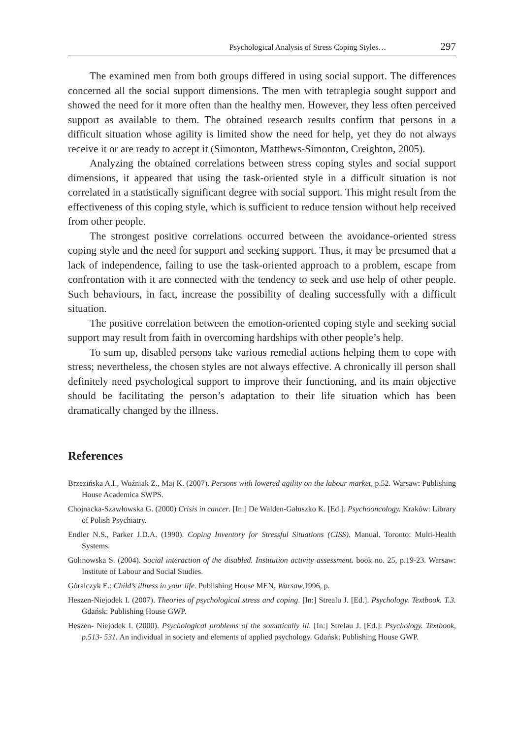Psychological Analysis of Stress Coping Styles… 297
The examined men from both groups differed in using social support. The differences concerned all the social support dimensions. The men with tetraplegia sought support and showed the need for it more often than the healthy men. However, they less often perceived support as available to them. The obtained research results confirm that persons in a difficult situation whose agility is limited show the need for help, yet they do not always receive it or are ready to accept it (Simonton, Matthews-Simonton, Creighton, 2005).
Analyzing the obtained correlations between stress coping styles and social support dimensions, it appeared that using the task-oriented style in a difficult situation is not correlated in a statistically significant degree with social support. This might result from the effectiveness of this coping style, which is sufficient to reduce tension without help received from other people.
The strongest positive correlations occurred between the avoidance-oriented stress coping style and the need for support and seeking support. Thus, it may be presumed that a lack of independence, failing to use the task-oriented approach to a problem, escape from confrontation with it are connected with the tendency to seek and use help of other people. Such behaviours, in fact, increase the possibility of dealing successfully with a difficult situation.
The positive correlation between the emotion-oriented coping style and seeking social support may result from faith in overcoming hardships with other people’s help.
To sum up, disabled persons take various remedial actions helping them to cope with stress; nevertheless, the chosen styles are not always effective. A chronically ill person shall definitely need psychological support to improve their functioning, and its main objective should be facilitating the person’s adaptation to their life situation which has been dramatically changed by the illness.
References
Brzezińska A.I., Woźniak Z., Maj K. (2007). Persons with lowered agility on the labour market, p.52. Warsaw: Publishing House Academica SWPS.
Chojnacka-Szawłowska G. (2000) Crisis in cancer. [In:] De Walden-Gałuszko K. [Ed.]. Psychooncology. Kraków: Library of Polish Psychiatry.
Endler N.S., Parker J.D.A. (1990). Coping Inventory for Stressful Situations (CISS). Manual. Toronto: Multi-Health Systems.
Golinowska S. (2004). Social interaction of the disabled. Institution activity assessment. book no. 25, p.19-23. Warsaw: Institute of Labour and Social Studies.
Góralczyk E.: Child’s illness in your life. Publishing House MEN, Warsaw, 1996, p.
Heszen-Niejodek I. (2007). Theories of psychological stress and coping. [In:] Strealu J. [Ed.]. Psychology. Textbook. T.3. Gdańsk: Publishing House GWP.
Heszen- Niejodek I. (2000). Psychological problems of the somatically ill. [In:] Strelau J. [Ed.]: Psychology. Textbook, p.513- 531. An individual in society and elements of applied psychology. Gdańsk: Publishing House GWP.